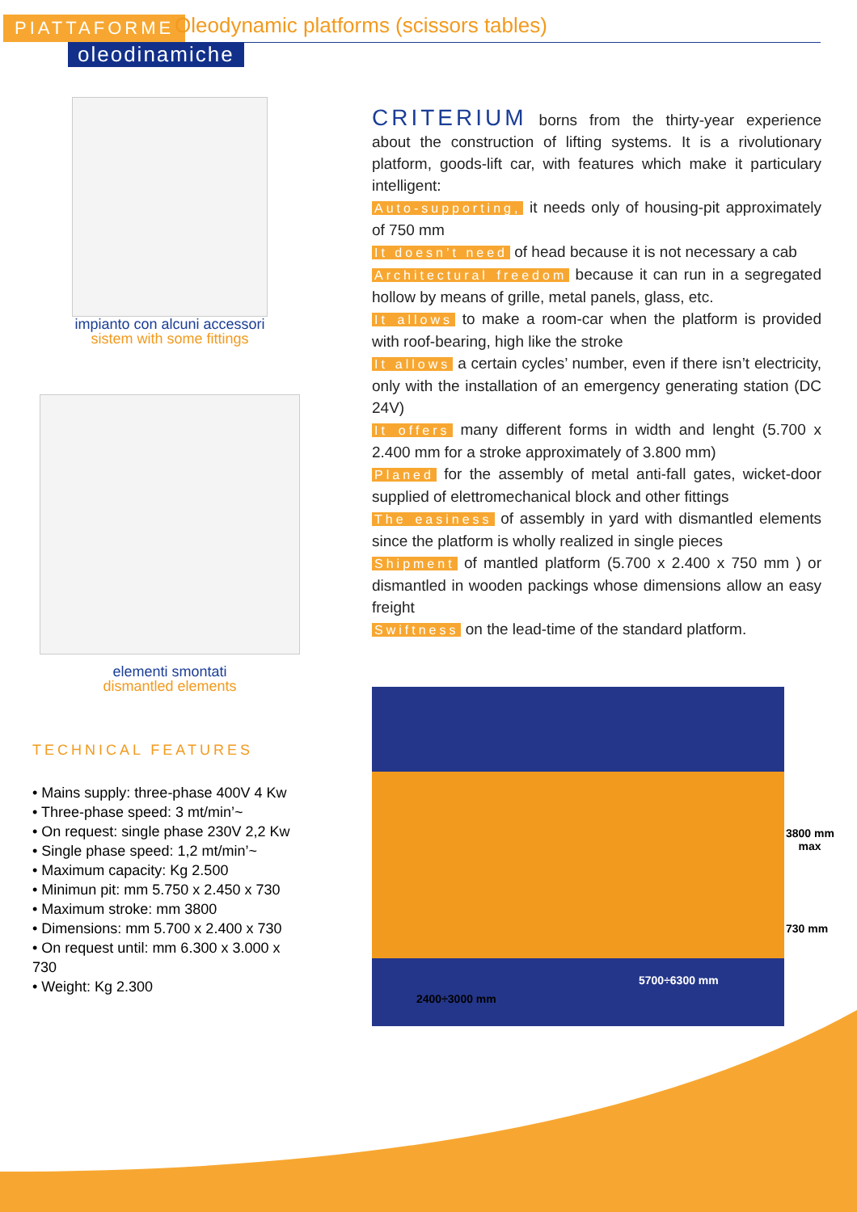PIATTAFORME
Oleodynamic platforms (scissors tables)
oleodinamiche
impianto con alcuni accessori
sistem with some fittings
elementi smontati
dismantled elements
TECHNICAL FEATURES
• Mains supply: three-phase 400V 4 Kw
• Three-phase speed: 3 mt/min’~
• On request: single phase 230V 2,2 Kw
• Single phase speed: 1,2 mt/min’~
• Maximum capacity: Kg 2.500
• Minimun pit: mm 5.750 x 2.450 x 730
• Maximum stroke: mm 3800
• Dimensions: mm 5.700 x 2.400 x 730
• On request until: mm 6.300 x 3.000 x 730
• Weight: Kg 2.300
CRITERIUM borns from the thirty-year experience about the construction of lifting systems. It is a rivolutionary platform, goods-lift car, with features which make it particulary intelligent:
Auto-supporting, it needs only of housing-pit approximately of 750 mm
It doesn’t need of head because it is not necessary a cab
Architectural freedom because it can run in a segregated hollow by means of grille, metal panels, glass, etc.
It allows to make a room-car when the platform is provided with roof-bearing, high like the stroke
It allows a certain cycles’ number, even if there isn’t electricity, only with the installation of an emergency generating station (DC 24V)
It offers many different forms in width and lenght (5.700 x 2.400 mm for a stroke approximately of 3.800 mm)
Planed for the assembly of metal anti-fall gates, wicket-door supplied of elettromechanical block and other fittings
The easiness of assembly in yard with dismantled elements since the platform is wholly realized in single pieces
Shipment of mantled platform (5.700 x 2.400 x 750 mm ) or dismantled in wooden packings whose dimensions allow an easy freight
Swiftness on the lead-time of the standard platform.
3800 mm
max
730 mm
2400÷3000 mm
5700÷6300 mm